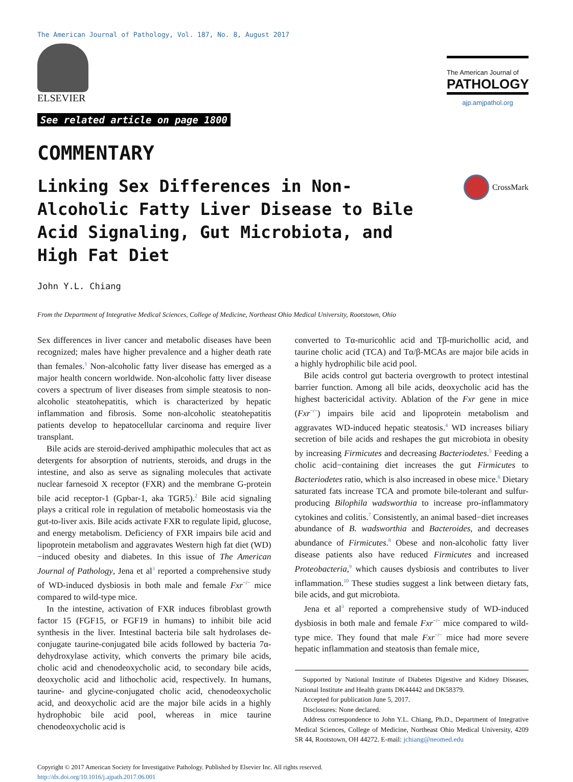The American Journal of Pathology, Vol. 187, No. 8, August 2017
ELSEVIER
See related article on page 1800
The American Journal of
PATHOLOGY
ajp.amjpathol.org
COMMENTARY
Linking Sex Differences in Non-Alcoholic Fatty Liver Disease to Bile Acid Signaling, Gut Microbiota, and High Fat Diet
CrossMark
John Y.L. Chiang
From the Department of Integrative Medical Sciences, College of Medicine, Northeast Ohio Medical University, Rootstown, Ohio
Sex differences in liver cancer and metabolic diseases have been recognized; males have higher prevalence and a higher death rate than females.<sup>1</sup> Non-alcoholic fatty liver disease has emerged as a major health concern worldwide. Non-alcoholic fatty liver disease covers a spectrum of liver diseases from simple steatosis to non-alcoholic steatohepatitis, which is characterized by hepatic inflammation and fibrosis. Some non-alcoholic steatohepatitis patients develop to hepatocellular carcinoma and require liver transplant.
Bile acids are steroid-derived amphipathic molecules that act as detergents for absorption of nutrients, steroids, and drugs in the intestine, and also as serve as signaling molecules that activate nuclear farnesoid X receptor (FXR) and the membrane G-protein bile acid receptor-1 (Gpbar-1, aka TGR5).<sup>2</sup> Bile acid signaling plays a critical role in regulation of metabolic homeostasis via the gut-to-liver axis. Bile acids activate FXR to regulate lipid, glucose, and energy metabolism. Deficiency of FXR impairs bile acid and lipoprotein metabolism and aggravates Western high fat diet (WD)−induced obesity and diabetes. In this issue of The American Journal of Pathology, Jena et al<sup>3</sup> reported a comprehensive study of WD-induced dysbiosis in both male and female Fxr<sup>−/−</sup> mice compared to wild-type mice.
In the intestine, activation of FXR induces fibroblast growth factor 15 (FGF15, or FGF19 in humans) to inhibit bile acid synthesis in the liver. Intestinal bacteria bile salt hydrolases de-conjugate taurine-conjugated bile acids followed by bacteria 7α-dehydroxylase activity, which converts the primary bile acids, cholic acid and chenodeoxycholic acid, to secondary bile acids, deoxycholic acid and lithocholic acid, respectively. In humans, taurine- and glycine-conjugated cholic acid, chenodeoxycholic acid, and deoxycholic acid are the major bile acids in a highly hydrophobic bile acid pool, whereas in mice taurine chenodeoxycholic acid is
converted to Tα-muricohlic acid and Tβ-murichollic acid, and taurine cholic acid (TCA) and Tα/β-MCAs are major bile acids in a highly hydrophilic bile acid pool.
Bile acids control gut bacteria overgrowth to protect intestinal barrier function. Among all bile acids, deoxycholic acid has the highest bactericidal activity. Ablation of the Fxr gene in mice (Fxr<sup>−/−</sup>) impairs bile acid and lipoprotein metabolism and aggravates WD-induced hepatic steatosis.<sup>4</sup> WD increases biliary secretion of bile acids and reshapes the gut microbiota in obesity by increasing Firmicutes and decreasing Bacteriodetes.<sup>5</sup> Feeding a cholic acid−containing diet increases the gut Firmicutes to Bacteriodetes ratio, which is also increased in obese mice.<sup>6</sup> Dietary saturated fats increase TCA and promote bile-tolerant and sulfur-producing Bilophila wadsworthia to increase pro-inflammatory cytokines and colitis.<sup>7</sup> Consistently, an animal based−diet increases abundance of B. wadsworthia and Bacteroides, and decreases abundance of Firmicutes.<sup>8</sup> Obese and non-alcoholic fatty liver disease patients also have reduced Firmicutes and increased Proteobacteria,<sup>9</sup> which causes dysbiosis and contributes to liver inflammation.<sup>10</sup> These studies suggest a link between dietary fats, bile acids, and gut microbiota.
Jena et al<sup>3</sup> reported a comprehensive study of WD-induced dysbiosis in both male and female Fxr<sup>−/−</sup> mice compared to wild-type mice. They found that male Fxr<sup>−/−</sup> mice had more severe hepatic inflammation and steatosis than female mice,
Supported by National Institute of Diabetes Digestive and Kidney Diseases, National Institute and Health grants DK44442 and DK58379.
Accepted for publication June 5, 2017.
Disclosures: None declared.
Address correspondence to John Y.L. Chiang, Ph.D., Department of Integrative Medical Sciences, College of Medicine, Northeast Ohio Medical University, 4209 SR 44, Rootstown, OH 44272. E-mail: jchiang@neomed.edu
Copyright © 2017 American Society for Investigative Pathology. Published by Elsevier Inc. All rights reserved.
http://dx.doi.org/10.1016/j.ajpath.2017.06.001